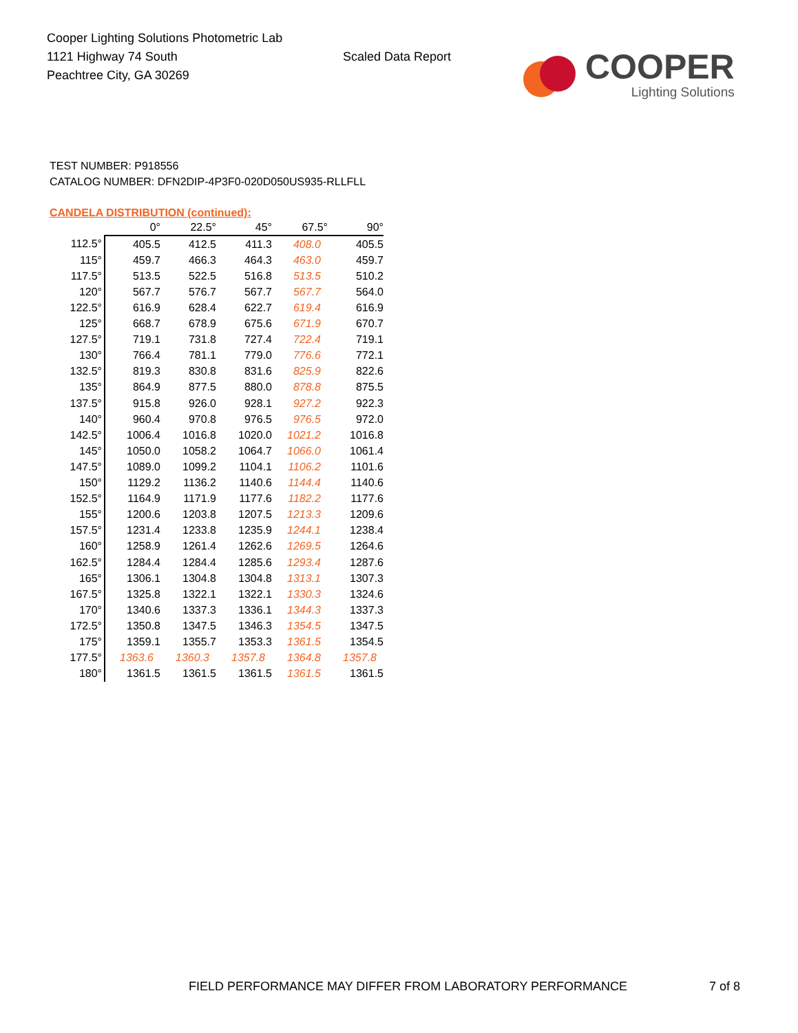Cooper Lighting Solutions Photometric Lab
1121 Highway 74 South
Peachtree City, GA 30269
Scaled Data Report
COOPER
Lighting Solutions
TEST NUMBER: P918556
CATALOG NUMBER: DFN2DIP-4P3F0-020D050US935-RLLFLL
CANDELA DISTRIBUTION (continued):
| | 0° | 22.5° | 45° | 67.5° | 90° |
| --- | --- | --- | --- | --- | --- |
| 112.5° | 405.5 | 412.5 | 411.3 | 408.0 | 405.5 |
| 115° | 459.7 | 466.3 | 464.3 | 463.0 | 459.7 |
| 117.5° | 513.5 | 522.5 | 516.8 | 513.5 | 510.2 |
| 120° | 567.7 | 576.7 | 567.7 | 567.7 | 564.0 |
| 122.5° | 616.9 | 628.4 | 622.7 | 619.4 | 616.9 |
| 125° | 668.7 | 678.9 | 675.6 | 671.9 | 670.7 |
| 127.5° | 719.1 | 731.8 | 727.4 | 722.4 | 719.1 |
| 130° | 766.4 | 781.1 | 779.0 | 776.6 | 772.1 |
| 132.5° | 819.3 | 830.8 | 831.6 | 825.9 | 822.6 |
| 135° | 864.9 | 877.5 | 880.0 | 878.8 | 875.5 |
| 137.5° | 915.8 | 926.0 | 928.1 | 927.2 | 922.3 |
| 140° | 960.4 | 970.8 | 976.5 | 976.5 | 972.0 |
| 142.5° | 1006.4 | 1016.8 | 1020.0 | 1021.2 | 1016.8 |
| 145° | 1050.0 | 1058.2 | 1064.7 | 1066.0 | 1061.4 |
| 147.5° | 1089.0 | 1099.2 | 1104.1 | 1106.2 | 1101.6 |
| 150° | 1129.2 | 1136.2 | 1140.6 | 1144.4 | 1140.6 |
| 152.5° | 1164.9 | 1171.9 | 1177.6 | 1182.2 | 1177.6 |
| 155° | 1200.6 | 1203.8 | 1207.5 | 1213.3 | 1209.6 |
| 157.5° | 1231.4 | 1233.8 | 1235.9 | 1244.1 | 1238.4 |
| 160° | 1258.9 | 1261.4 | 1262.6 | 1269.5 | 1264.6 |
| 162.5° | 1284.4 | 1284.4 | 1285.6 | 1293.4 | 1287.6 |
| 165° | 1306.1 | 1304.8 | 1304.8 | 1313.1 | 1307.3 |
| 167.5° | 1325.8 | 1322.1 | 1322.1 | 1330.3 | 1324.6 |
| 170° | 1340.6 | 1337.3 | 1336.1 | 1344.3 | 1337.3 |
| 172.5° | 1350.8 | 1347.5 | 1346.3 | 1354.5 | 1347.5 |
| 175° | 1359.1 | 1355.7 | 1353.3 | 1361.5 | 1354.5 |
| 177.5° | 1363.6 | 1360.3 | 1357.8 | 1364.8 | 1357.8 |
| 180° | 1361.5 | 1361.5 | 1361.5 | 1361.5 | 1361.5 |
FIELD PERFORMANCE MAY DIFFER FROM LABORATORY PERFORMANCE
7 of 8